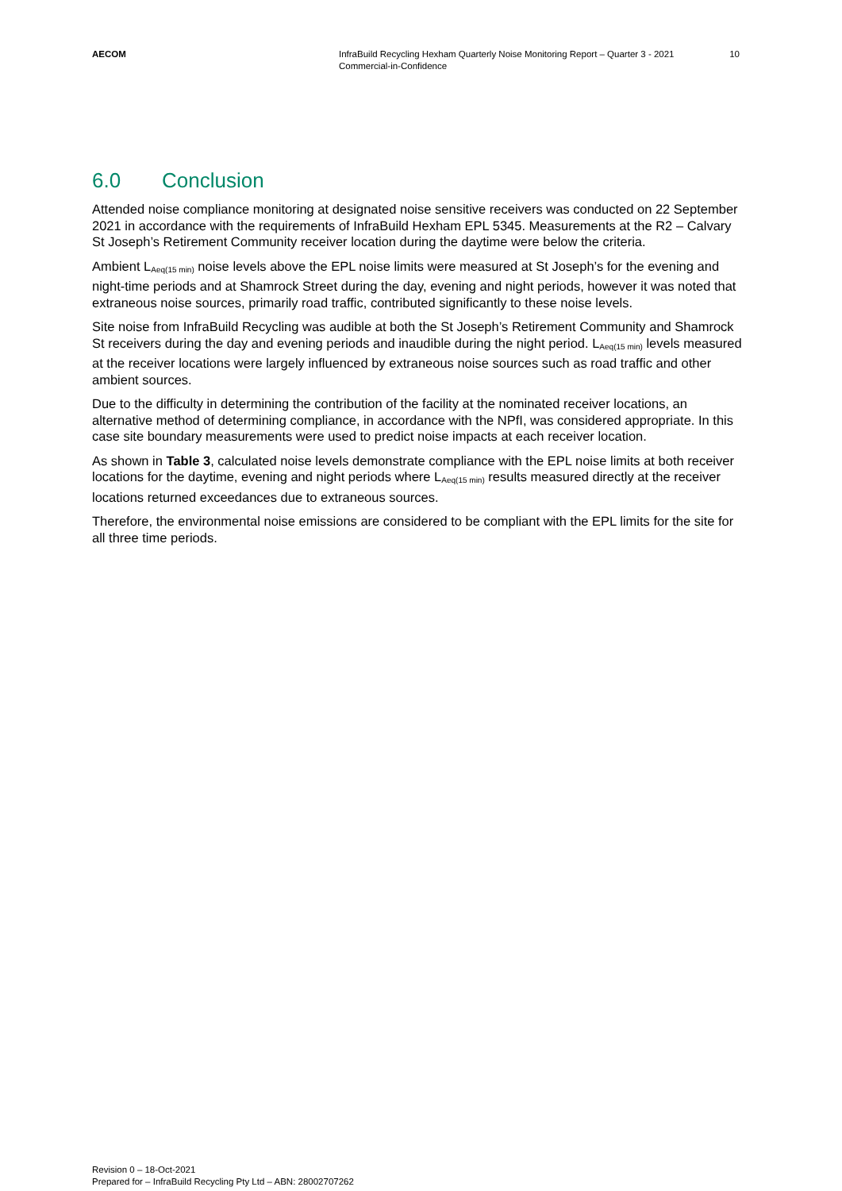AECOM InfraBuild Recycling Hexham Quarterly Noise Monitoring Report – Quarter 3 - 2021
Commercial-in-Confidence
10
6.0 Conclusion
Attended noise compliance monitoring at designated noise sensitive receivers was conducted on 22 September 2021 in accordance with the requirements of InfraBuild Hexham EPL 5345. Measurements at the R2 – Calvary St Joseph’s Retirement Community receiver location during the daytime were below the criteria.
Ambient L<sub>Aeq(15 min)</sub> noise levels above the EPL noise limits were measured at St Joseph’s for the evening and night-time periods and at Shamrock Street during the day, evening and night periods, however it was noted that extraneous noise sources, primarily road traffic, contributed significantly to these noise levels.
Site noise from InfraBuild Recycling was audible at both the St Joseph’s Retirement Community and Shamrock St receivers during the day and evening periods and inaudible during the night period. L<sub>Aeq(15 min)</sub> levels measured at the receiver locations were largely influenced by extraneous noise sources such as road traffic and other ambient sources.
Due to the difficulty in determining the contribution of the facility at the nominated receiver locations, an alternative method of determining compliance, in accordance with the NPfI, was considered appropriate. In this case site boundary measurements were used to predict noise impacts at each receiver location.
As shown in Table 3, calculated noise levels demonstrate compliance with the EPL noise limits at both receiver locations for the daytime, evening and night periods where L<sub>Aeq(15 min)</sub> results measured directly at the receiver locations returned exceedances due to extraneous sources.
Therefore, the environmental noise emissions are considered to be compliant with the EPL limits for the site for all three time periods.
Revision 0 – 18-Oct-2021
Prepared for – InfraBuild Recycling Pty Ltd – ABN: 28002707262